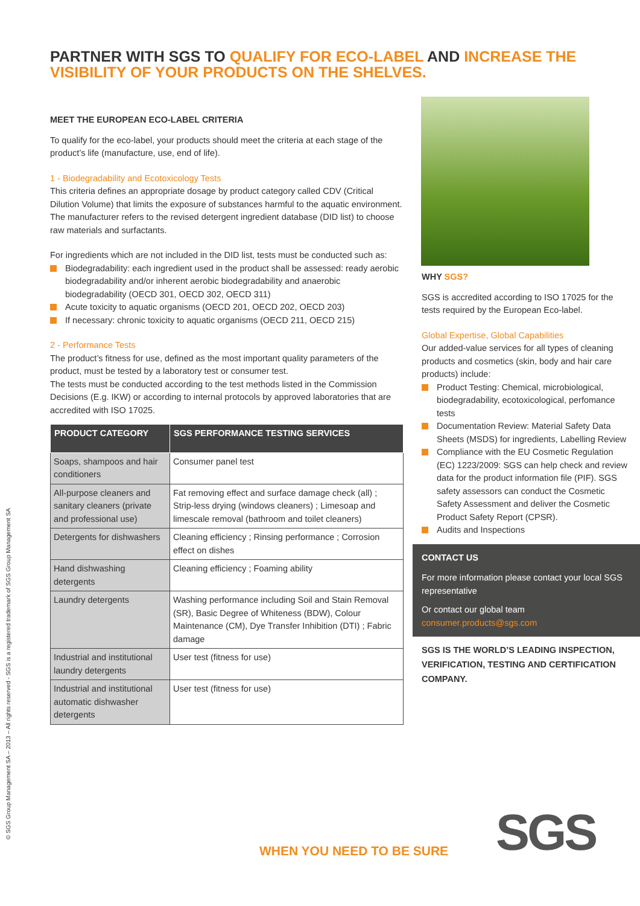PARTNER WITH SGS TO QUALIFY FOR ECO-LABEL AND INCREASE THE VISIBILITY OF YOUR PRODUCTS ON THE SHELVES.
MEET THE EUROPEAN ECO-LABEL CRITERIA
To qualify for the eco-label, your products should meet the criteria at each stage of the product’s life (manufacture, use, end of life).
1 - Biodegradability and Ecotoxicology Tests
This criteria defines an appropriate dosage by product category called CDV (Critical Dilution Volume) that limits the exposure of substances harmful to the aquatic environment.
The manufacturer refers to the revised detergent ingredient database (DID list) to choose raw materials and surfactants.
For ingredients which are not included in the DID list, tests must be conducted such as:
Biodegradability: each ingredient used in the product shall be assessed: ready aerobic biodegradability and/or inherent aerobic biodegradability and anaerobic biodegradability (OECD 301, OECD 302, OECD 311)
Acute toxicity to aquatic organisms (OECD 201, OECD 202, OECD 203)
If necessary: chronic toxicity to aquatic organisms (OECD 211, OECD 215)
2 - Performance Tests
The product’s fitness for use, defined as the most important quality parameters of the product, must be tested by a laboratory test or consumer test.
The tests must be conducted according to the test methods listed in the Commission Decisions (E.g. IKW) or according to internal protocols by approved laboratories that are accredited with ISO 17025.
| PRODUCT CATEGORY | SGS PERFORMANCE TESTING SERVICES |
| --- | --- |
| Soaps, shampoos and hair conditioners | Consumer panel test |
| All-purpose cleaners and sanitary cleaners (private and professional use) | Fat removing effect and surface damage check (all) ; Strip-less drying (windows cleaners) ; Limesoap and limescale removal (bathroom and toilet cleaners) |
| Detergents for dishwashers | Cleaning efficiency ; Rinsing performance ; Corrosion effect on dishes |
| Hand dishwashing detergents | Cleaning efficiency ; Foaming ability |
| Laundry detergents | Washing performance including Soil and Stain Removal (SR), Basic Degree of Whiteness (BDW), Colour Maintenance (CM), Dye Transfer Inhibition (DTI) ; Fabric damage |
| Industrial and institutional laundry detergents | User test (fitness for use) |
| Industrial and institutional automatic dishwasher detergents | User test (fitness for use) |
WHY SGS?
SGS is accredited according to ISO 17025 for the tests required by the European Eco-label.
Global Expertise, Global Capabilities
Our added-value services for all types of cleaning products and cosmetics (skin, body and hair care products) include:
Product Testing: Chemical, microbiological, biodegradability, ecotoxicological, perfomance tests
Documentation Review: Material Safety Data Sheets (MSDS) for ingredients, Labelling Review
Compliance with the EU Cosmetic Regulation (EC) 1223/2009: SGS can help check and review data for the product information file (PIF). SGS safety assessors can conduct the Cosmetic Safety Assessment and deliver the Cosmetic Product Safety Report (CPSR).
Audits and Inspections
CONTACT US
For more information please contact your local SGS representative
Or contact our global team
consumer.products@sgs.com
SGS IS THE WORLD’S LEADING INSPECTION, VERIFICATION, TESTING AND CERTIFICATION COMPANY.
© SGS Group Management SA – 2013 – All rights reserved - SGS is a registered trademark of SGS Group Management SA
WHEN YOU NEED TO BE SURE SGS